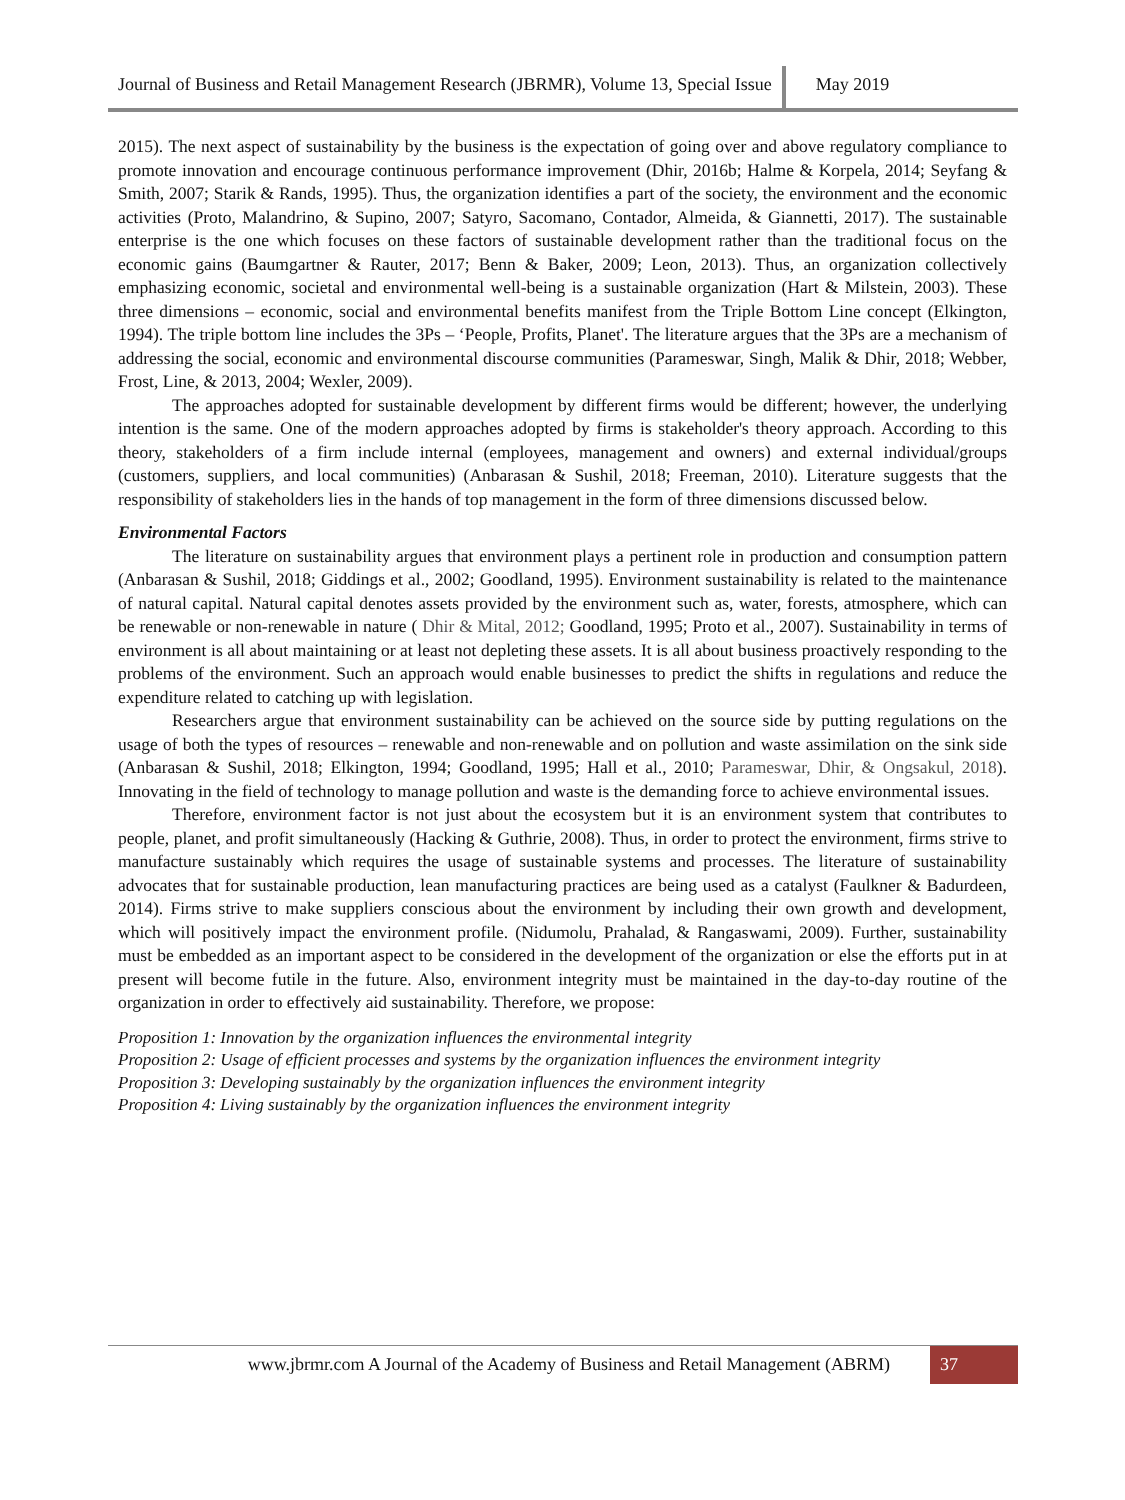Journal of Business and Retail Management Research (JBRMR), Volume 13, Special Issue
May 2019
2015). The next aspect of sustainability by the business is the expectation of going over and above regulatory compliance to promote innovation and encourage continuous performance improvement (Dhir, 2016b; Halme & Korpela, 2014; Seyfang & Smith, 2007; Starik & Rands, 1995). Thus, the organization identifies a part of the society, the environment and the economic activities (Proto, Malandrino, & Supino, 2007; Satyro, Sacomano, Contador, Almeida, & Giannetti, 2017). The sustainable enterprise is the one which focuses on these factors of sustainable development rather than the traditional focus on the economic gains (Baumgartner & Rauter, 2017; Benn & Baker, 2009; Leon, 2013). Thus, an organization collectively emphasizing economic, societal and environmental well-being is a sustainable organization (Hart & Milstein, 2003). These three dimensions – economic, social and environmental benefits manifest from the Triple Bottom Line concept (Elkington, 1994). The triple bottom line includes the 3Ps – ‘People, Profits, Planet'. The literature argues that the 3Ps are a mechanism of addressing the social, economic and environmental discourse communities (Parameswar, Singh, Malik & Dhir, 2018; Webber, Frost, Line, & 2013, 2004; Wexler, 2009).
The approaches adopted for sustainable development by different firms would be different; however, the underlying intention is the same. One of the modern approaches adopted by firms is stakeholder's theory approach. According to this theory, stakeholders of a firm include internal (employees, management and owners) and external individual/groups (customers, suppliers, and local communities) (Anbarasan & Sushil, 2018; Freeman, 2010). Literature suggests that the responsibility of stakeholders lies in the hands of top management in the form of three dimensions discussed below.
Environmental Factors
The literature on sustainability argues that environment plays a pertinent role in production and consumption pattern (Anbarasan & Sushil, 2018; Giddings et al., 2002; Goodland, 1995). Environment sustainability is related to the maintenance of natural capital. Natural capital denotes assets provided by the environment such as, water, forests, atmosphere, which can be renewable or non-renewable in nature ( Dhir & Mital, 2012; Goodland, 1995; Proto et al., 2007). Sustainability in terms of environment is all about maintaining or at least not depleting these assets. It is all about business proactively responding to the problems of the environment. Such an approach would enable businesses to predict the shifts in regulations and reduce the expenditure related to catching up with legislation.
Researchers argue that environment sustainability can be achieved on the source side by putting regulations on the usage of both the types of resources – renewable and non-renewable and on pollution and waste assimilation on the sink side (Anbarasan & Sushil, 2018; Elkington, 1994; Goodland, 1995; Hall et al., 2010; Parameswar, Dhir, & Ongsakul, 2018). Innovating in the field of technology to manage pollution and waste is the demanding force to achieve environmental issues.
Therefore, environment factor is not just about the ecosystem but it is an environment system that contributes to people, planet, and profit simultaneously (Hacking & Guthrie, 2008). Thus, in order to protect the environment, firms strive to manufacture sustainably which requires the usage of sustainable systems and processes. The literature of sustainability advocates that for sustainable production, lean manufacturing practices are being used as a catalyst (Faulkner & Badurdeen, 2014). Firms strive to make suppliers conscious about the environment by including their own growth and development, which will positively impact the environment profile. (Nidumolu, Prahalad, & Rangaswami, 2009). Further, sustainability must be embedded as an important aspect to be considered in the development of the organization or else the efforts put in at present will become futile in the future. Also, environment integrity must be maintained in the day-to-day routine of the organization in order to effectively aid sustainability. Therefore, we propose:
Proposition 1: Innovation by the organization influences the environmental integrity
Proposition 2: Usage of efficient processes and systems by the organization influences the environment integrity
Proposition 3: Developing sustainably by the organization influences the environment integrity
Proposition 4: Living sustainably by the organization influences the environment integrity
www.jbrmr.com A Journal of the Academy of Business and Retail Management (ABRM)
37